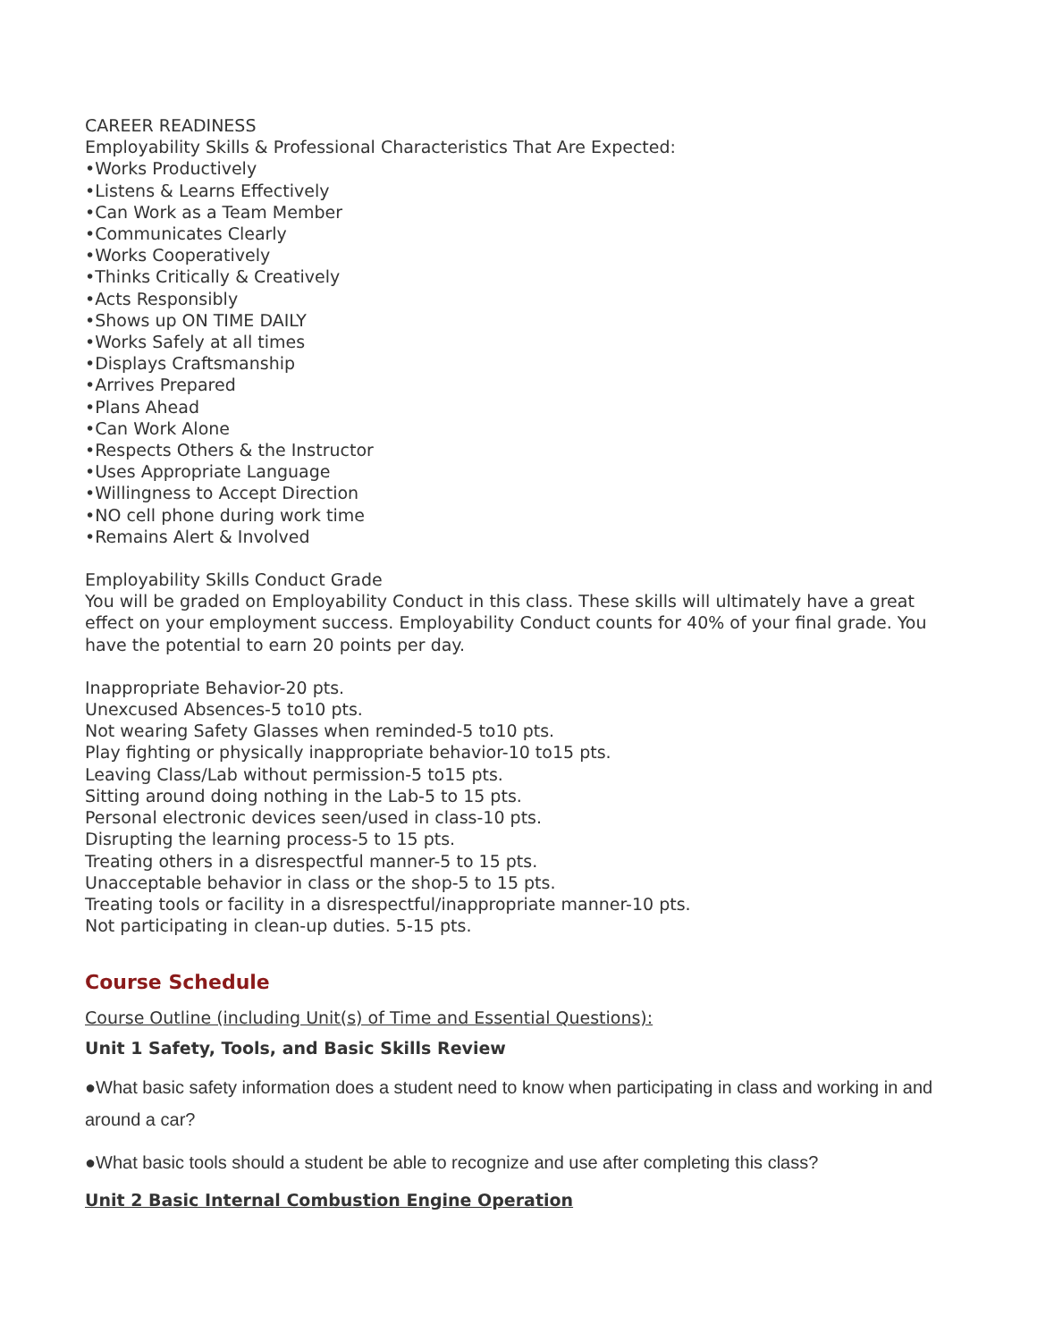CAREER READINESS
Employability Skills & Professional Characteristics That Are Expected:
•Works Productively
•Listens & Learns Effectively
•Can Work as a Team Member
•Communicates Clearly
•Works Cooperatively
•Thinks Critically & Creatively
•Acts Responsibly
•Shows up ON TIME DAILY
•Works Safely at all times
•Displays Craftsmanship
•Arrives Prepared
•Plans Ahead
•Can Work Alone
•Respects Others & the Instructor
•Uses Appropriate Language
•Willingness to Accept Direction
•NO cell phone during work time
•Remains Alert & Involved
Employability Skills Conduct Grade
You will be graded on Employability Conduct in this class. These skills will ultimately have a great effect on your employment success. Employability Conduct counts for 40% of your final grade. You have the potential to earn 20 points per day.
Inappropriate Behavior-20 pts.
Unexcused Absences-5 to10 pts.
Not wearing Safety Glasses when reminded-5 to10 pts.
Play fighting or physically inappropriate behavior-10 to15 pts.
Leaving Class/Lab without permission-5 to15 pts.
Sitting around doing nothing in the Lab-5 to 15 pts.
Personal electronic devices seen/used in class-10 pts.
Disrupting the learning process-5 to 15 pts.
Treating others in a disrespectful manner-5 to 15 pts.
Unacceptable behavior in class or the shop-5 to 15 pts.
Treating tools or facility in a disrespectful/inappropriate manner-10 pts.
Not participating in clean-up duties. 5-15 pts.
Course Schedule
Course Outline (including Unit(s) of Time and Essential Questions):
Unit 1 Safety, Tools, and Basic Skills Review
●What basic safety information does a student need to know when participating in class and working in and around a car?
●What basic tools should a student be able to recognize and use after completing this class?
Unit 2 Basic Internal Combustion Engine Operation